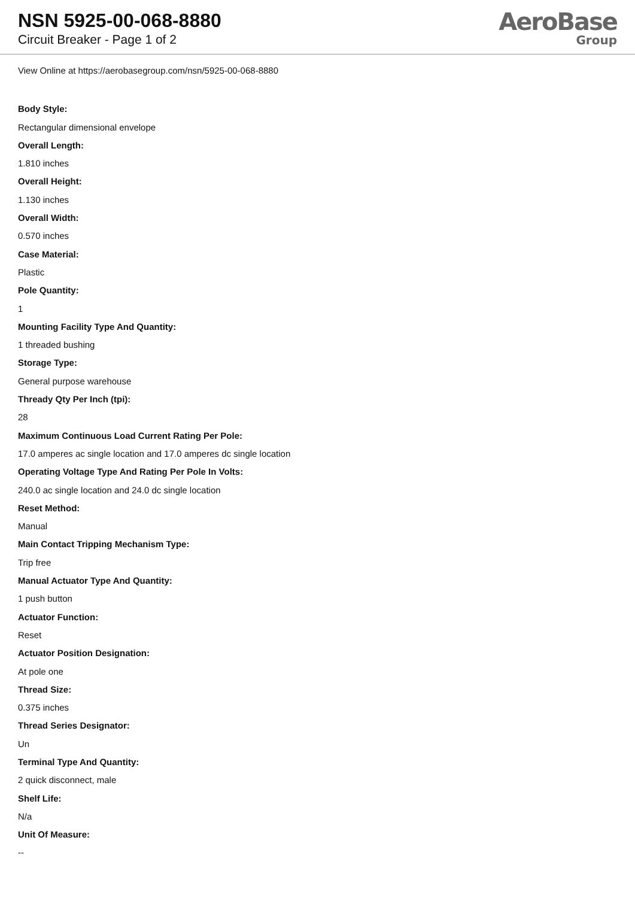NSN 5925-00-068-8880
Circuit Breaker - Page 1 of 2
AeroBase
Group
View Online at https://aerobasegroup.com/nsn/5925-00-068-8880
Body Style:
Rectangular dimensional envelope
Overall Length:
1.810 inches
Overall Height:
1.130 inches
Overall Width:
0.570 inches
Case Material:
Plastic
Pole Quantity:
1
Mounting Facility Type And Quantity:
1 threaded bushing
Storage Type:
General purpose warehouse
Thready Qty Per Inch (tpi):
28
Maximum Continuous Load Current Rating Per Pole:
17.0 amperes ac single location and 17.0 amperes dc single location
Operating Voltage Type And Rating Per Pole In Volts:
240.0 ac single location and 24.0 dc single location
Reset Method:
Manual
Main Contact Tripping Mechanism Type:
Trip free
Manual Actuator Type And Quantity:
1 push button
Actuator Function:
Reset
Actuator Position Designation:
At pole one
Thread Size:
0.375 inches
Thread Series Designator:
Un
Terminal Type And Quantity:
2 quick disconnect, male
Shelf Life:
N/a
Unit Of Measure:
--